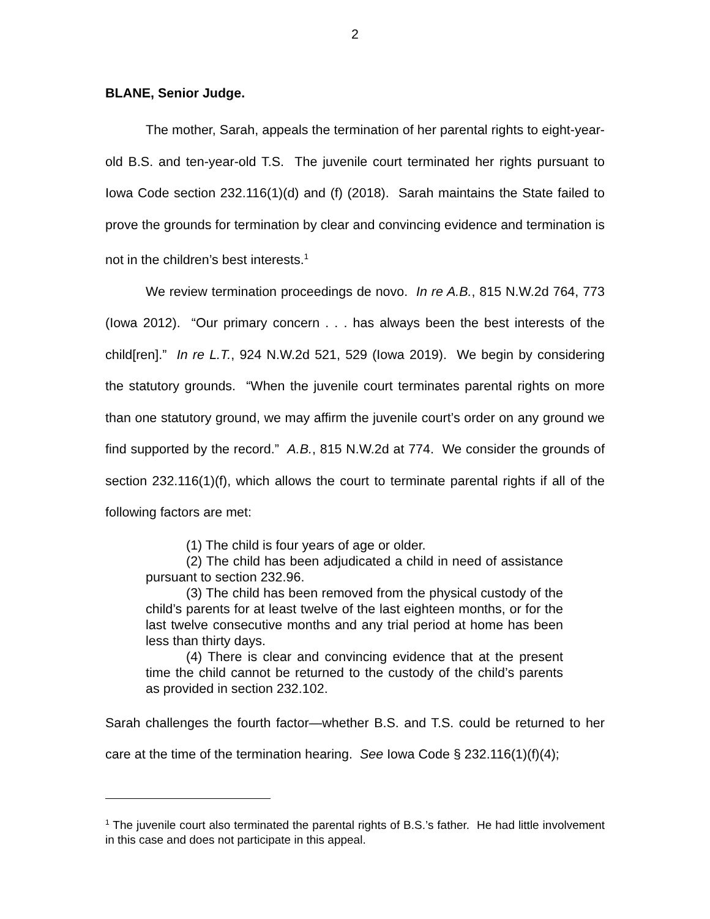2
BLANE, Senior Judge.
The mother, Sarah, appeals the termination of her parental rights to eight-year-old B.S. and ten-year-old T.S. The juvenile court terminated her rights pursuant to Iowa Code section 232.116(1)(d) and (f) (2018). Sarah maintains the State failed to prove the grounds for termination by clear and convincing evidence and termination is not in the children’s best interests.<sup>1</sup>
We review termination proceedings de novo. In re A.B., 815 N.W.2d 764, 773 (Iowa 2012). “Our primary concern . . . has always been the best interests of the child[ren].” In re L.T., 924 N.W.2d 521, 529 (Iowa 2019). We begin by considering the statutory grounds. “When the juvenile court terminates parental rights on more than one statutory ground, we may affirm the juvenile court’s order on any ground we find supported by the record.” A.B., 815 N.W.2d at 774. We consider the grounds of section 232.116(1)(f), which allows the court to terminate parental rights if all of the following factors are met:
(1) The child is four years of age or older.
(2) The child has been adjudicated a child in need of assistance pursuant to section 232.96.
(3) The child has been removed from the physical custody of the child’s parents for at least twelve of the last eighteen months, or for the last twelve consecutive months and any trial period at home has been less than thirty days.
(4) There is clear and convincing evidence that at the present time the child cannot be returned to the custody of the child’s parents as provided in section 232.102.
Sarah challenges the fourth factor—whether B.S. and T.S. could be returned to her care at the time of the termination hearing. See Iowa Code § 232.116(1)(f)(4);
<sup>1</sup> The juvenile court also terminated the parental rights of B.S.’s father. He had little involvement in this case and does not participate in this appeal.